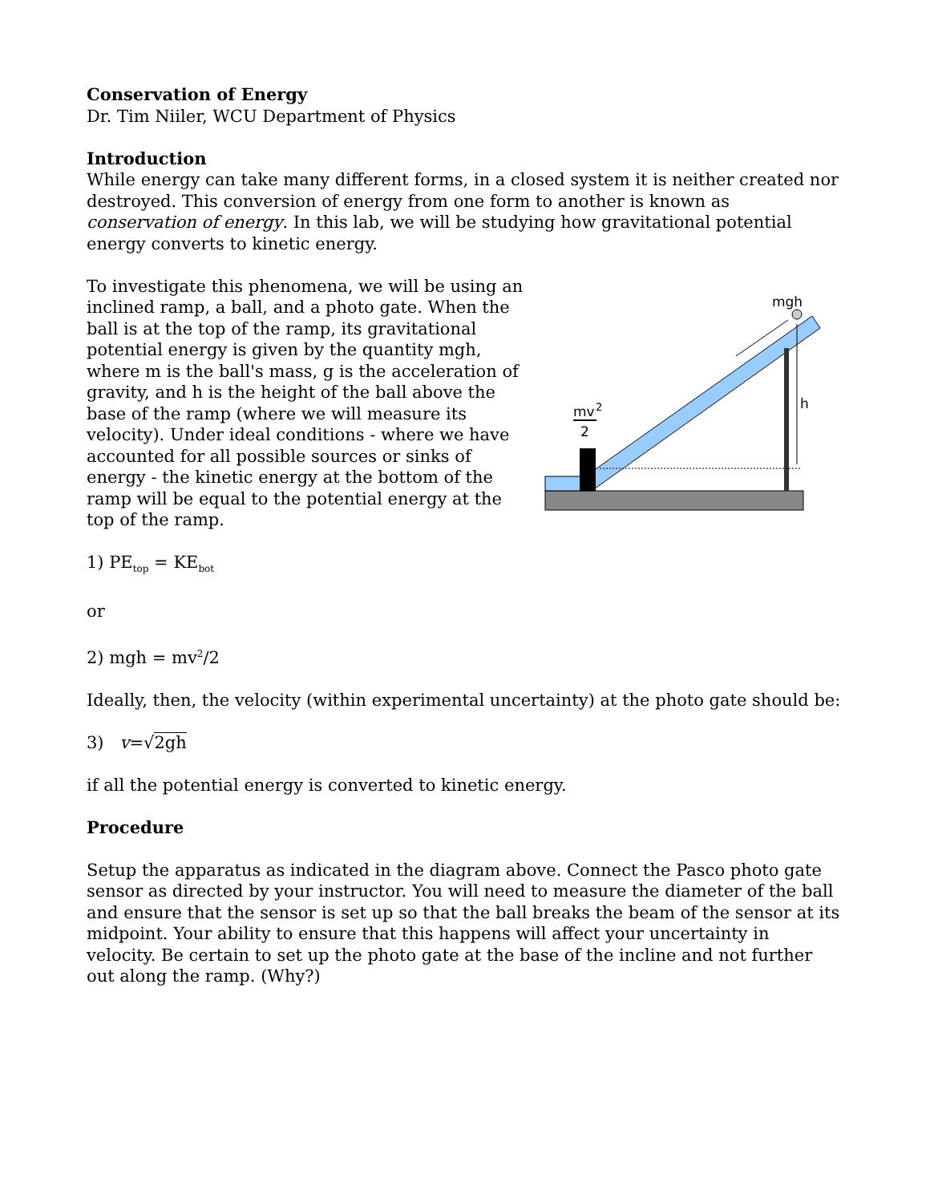Conservation of Energy
Dr. Tim Niiler, WCU Department of Physics
Introduction
While energy can take many different forms, in a closed system it is neither created nor destroyed. This conversion of energy from one form to another is known as conservation of energy. In this lab, we will be studying how gravitational potential energy converts to kinetic energy.
To investigate this phenomena, we will be using an inclined ramp, a ball, and a photo gate. When the ball is at the top of the ramp, its gravitational potential energy is given by the quantity mgh, where m is the ball's mass, g is the acceleration of gravity, and h is the height of the ball above the base of the ramp (where we will measure its velocity). Under ideal conditions - where we have accounted for all possible sources or sinks of energy - the kinetic energy at the bottom of the ramp will be equal to the potential energy at the top of the ramp.
mgh
h
mv
2
2
1) PE<sub>top</sub> = KE<sub>bot</sub>
or
2) mgh = mv<sup>2</sup>/2
Ideally, then, the velocity (within experimental uncertainty) at the photo gate should be:
3) v=√2gh
if all the potential energy is converted to kinetic energy.
Procedure
Setup the apparatus as indicated in the diagram above. Connect the Pasco photo gate sensor as directed by your instructor. You will need to measure the diameter of the ball and ensure that the sensor is set up so that the ball breaks the beam of the sensor at its midpoint. Your ability to ensure that this happens will affect your uncertainty in velocity. Be certain to set up the photo gate at the base of the incline and not further out along the ramp. (Why?)